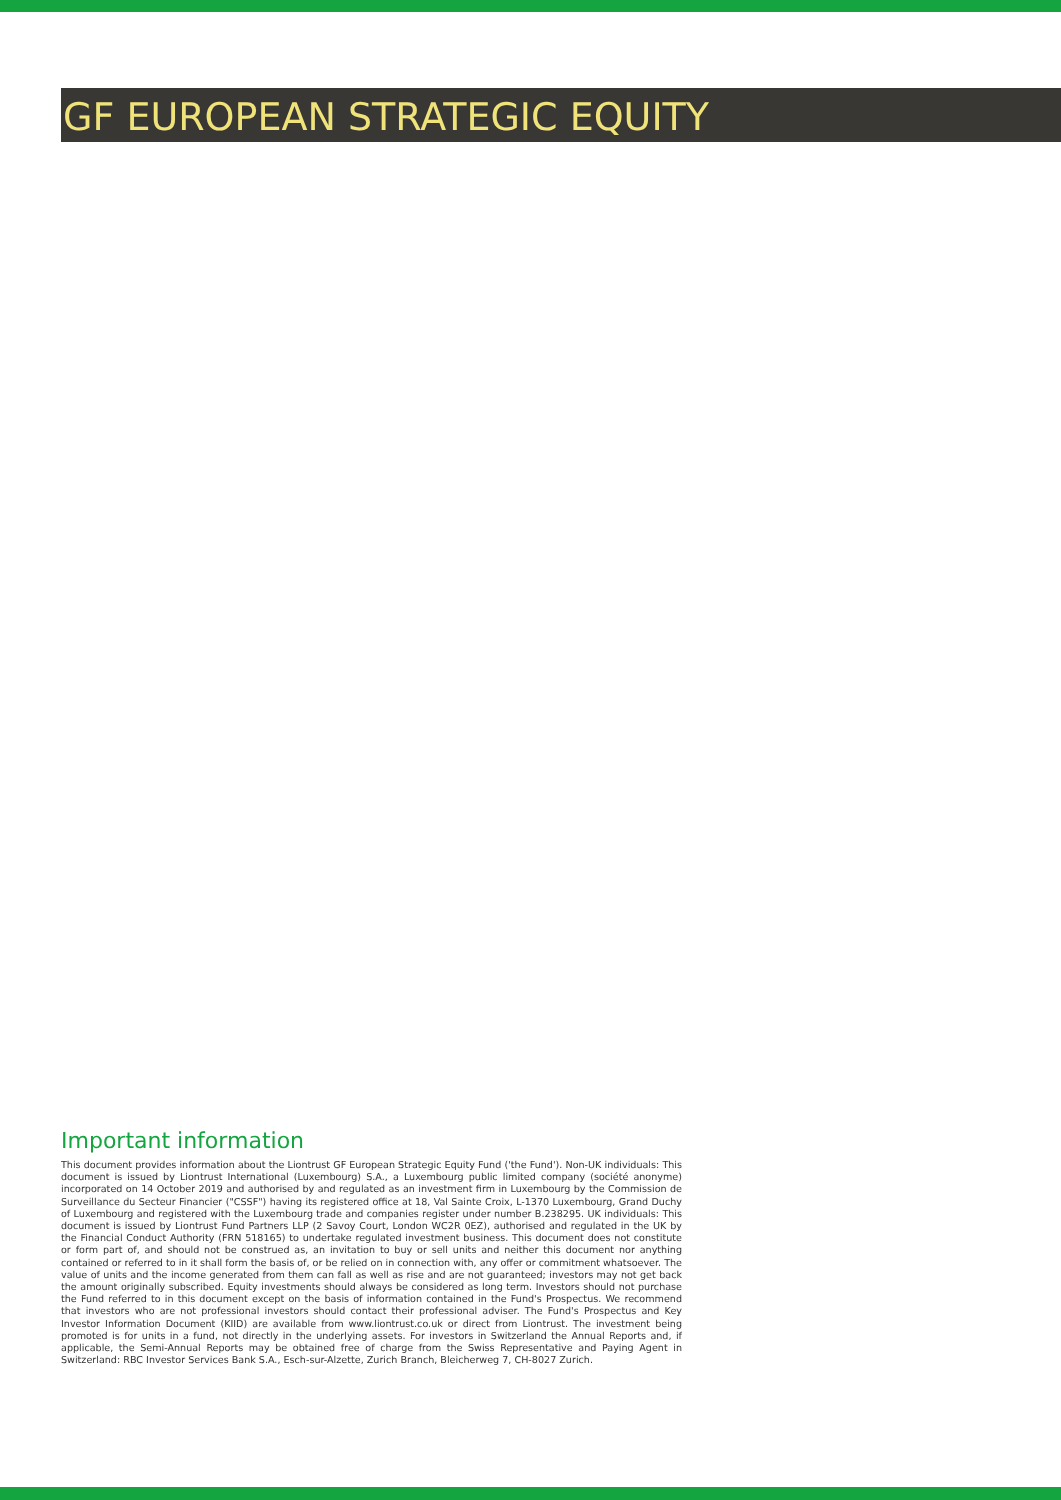GF EUROPEAN STRATEGIC EQUITY
Important information
This document provides information about the Liontrust GF European Strategic Equity Fund ('the Fund'). Non-UK individuals: This document is issued by Liontrust International (Luxembourg) S.A., a Luxembourg public limited company (société anonyme) incorporated on 14 October 2019 and authorised by and regulated as an investment firm in Luxembourg by the Commission de Surveillance du Secteur Financier ("CSSF") having its registered office at 18, Val Sainte Croix, L-1370 Luxembourg, Grand Duchy of Luxembourg and registered with the Luxembourg trade and companies register under number B.238295. UK individuals: This document is issued by Liontrust Fund Partners LLP (2 Savoy Court, London WC2R 0EZ), authorised and regulated in the UK by the Financial Conduct Authority (FRN 518165) to undertake regulated investment business. This document does not constitute or form part of, and should not be construed as, an invitation to buy or sell units and neither this document nor anything contained or referred to in it shall form the basis of, or be relied on in connection with, any offer or commitment whatsoever. The value of units and the income generated from them can fall as well as rise and are not guaranteed; investors may not get back the amount originally subscribed. Equity investments should always be considered as long term. Investors should not purchase the Fund referred to in this document except on the basis of information contained in the Fund's Prospectus. We recommend that investors who are not professional investors should contact their professional adviser. The Fund's Prospectus and Key Investor Information Document (KIID) are available from www.liontrust.co.uk or direct from Liontrust. The investment being promoted is for units in a fund, not directly in the underlying assets. For investors in Switzerland the Annual Reports and, if applicable, the Semi-Annual Reports may be obtained free of charge from the Swiss Representative and Paying Agent in Switzerland: RBC Investor Services Bank S.A., Esch-sur-Alzette, Zurich Branch, Bleicherweg 7, CH-8027 Zurich.